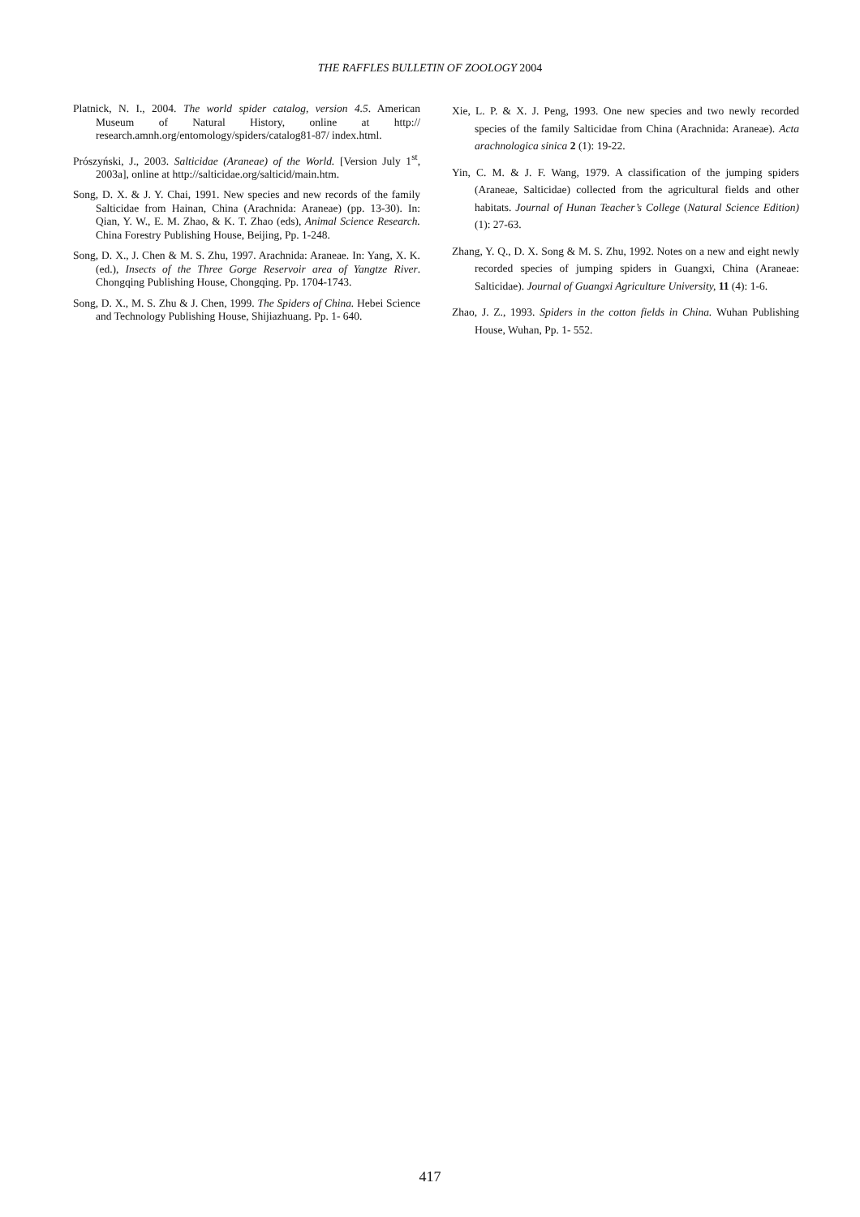THE RAFFLES BULLETIN OF ZOOLOGY 2004
Platnick, N. I., 2004. The world spider catalog, version 4.5. American Museum of Natural History, online at http:// research.amnh.org/entomology/spiders/catalog81-87/ index.html.
Prószyński, J., 2003. Salticidae (Araneae) of the World. [Version July 1<sup>st</sup>, 2003a], online at http://salticidae.org/salticid/main.htm.
Song, D. X. & J. Y. Chai, 1991. New species and new records of the family Salticidae from Hainan, China (Arachnida: Araneae) (pp. 13-30). In: Qian, Y. W., E. M. Zhao, & K. T. Zhao (eds), Animal Science Research. China Forestry Publishing House, Beijing, Pp. 1-248.
Song, D. X., J. Chen & M. S. Zhu, 1997. Arachnida: Araneae. In: Yang, X. K. (ed.), Insects of the Three Gorge Reservoir area of Yangtze River. Chongqing Publishing House, Chongqing. Pp. 1704-1743.
Song, D. X., M. S. Zhu & J. Chen, 1999. The Spiders of China. Hebei Science and Technology Publishing House, Shijiazhuang. Pp. 1- 640.
Xie, L. P. & X. J. Peng, 1993. One new species and two newly recorded species of the family Salticidae from China (Arachnida: Araneae). Acta arachnologica sinica 2 (1): 19-22.
Yin, C. M. & J. F. Wang, 1979. A classification of the jumping spiders (Araneae, Salticidae) collected from the agricultural fields and other habitats. Journal of Hunan Teacher’s College (Natural Science Edition) (1): 27-63.
Zhang, Y. Q., D. X. Song & M. S. Zhu, 1992. Notes on a new and eight newly recorded species of jumping spiders in Guangxi, China (Araneae: Salticidae). Journal of Guangxi Agriculture University, 11 (4): 1-6.
Zhao, J. Z., 1993. Spiders in the cotton fields in China. Wuhan Publishing House, Wuhan, Pp. 1- 552.
417